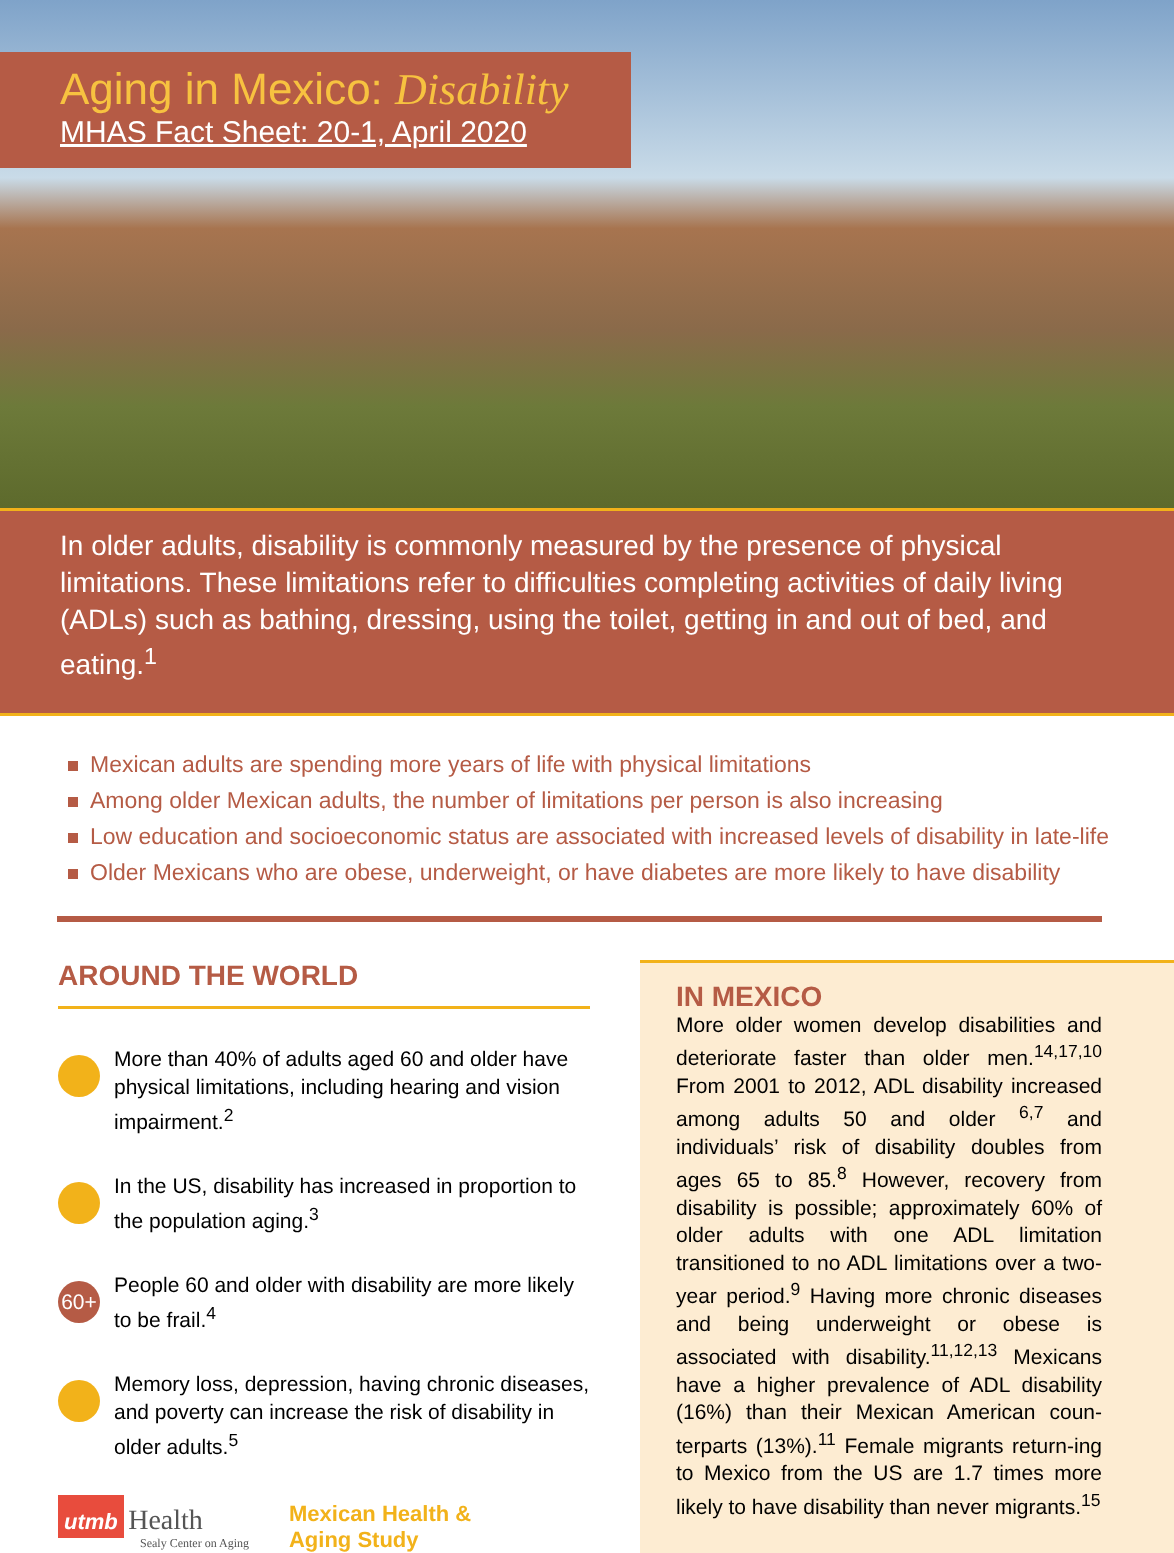Aging in Mexico: Disability
MHAS Fact Sheet: 20-1, April 2020
In older adults, disability is commonly measured by the presence of physical limitations. These limitations refer to difficulties completing activities of daily living (ADLs) such as bathing, dressing, using the toilet, getting in and out of bed, and eating.<sup>1</sup>
Mexican adults are spending more years of life with physical limitations
Among older Mexican adults, the number of limitations per person is also increasing
Low education and socioeconomic status are associated with increased levels of disability in late-life
Older Mexicans who are obese, underweight, or have diabetes are more likely to have disability
AROUND THE WORLD
More than 40% of adults aged 60 and older have physical limitations, including hearing and vision impairment.<sup>2</sup>
In the US, disability has increased in proportion to the population aging.<sup>3</sup>
60+
People 60 and older with disability are more likely to be frail.<sup>4</sup>
Memory loss, depression, having chronic diseases, and poverty can increase the risk of disability in older adults.<sup>5</sup>
utmb Health
Sealy Center on Aging
Mexican Health &
Aging Study
IN MEXICO
More older women develop disabilities and deteriorate faster than older men.<sup>14,17,10</sup> From 2001 to 2012, ADL disability increased among adults 50 and older <sup>6,7</sup> and individuals’ risk of disability doubles from ages 65 to 85.<sup>8</sup> However, recovery from disability is possible; approximately 60% of older adults with one ADL limitation transitioned to no ADL limitations over a two-year period.<sup>9</sup> Having more chronic diseases and being underweight or obese is associated with disability.<sup>11,12,13</sup> Mexicans have a higher prevalence of ADL disability (16%) than their Mexican American coun-terparts (13%).<sup>11</sup> Female migrants return-ing to Mexico from the US are 1.7 times more likely to have disability than never migrants.<sup>15</sup>